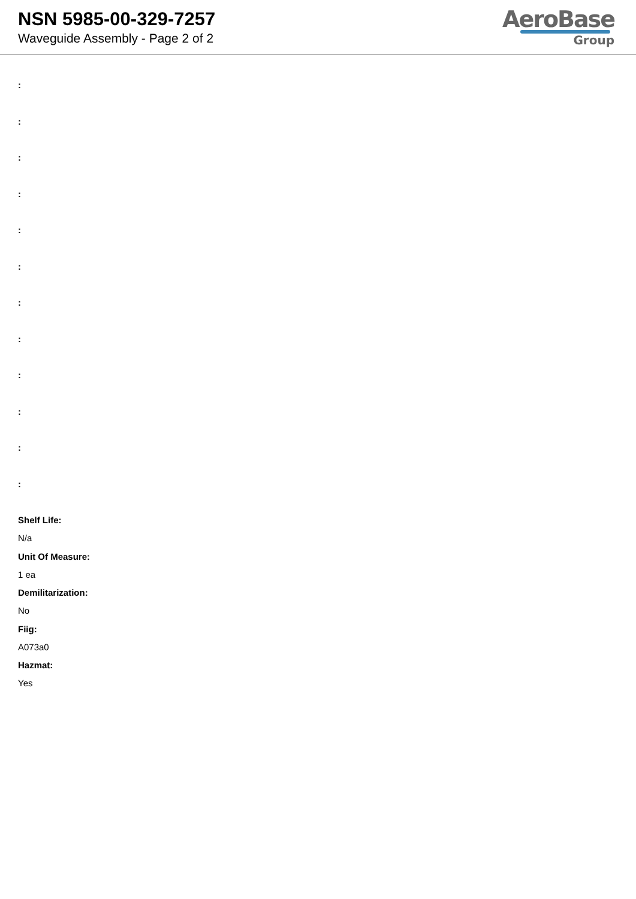NSN 5985-00-329-7257
Waveguide Assembly - Page 2 of 2
AeroBase
Group
:
:
:
:
:
:
:
:
:
:
:
:
Shelf Life:
N/a
Unit Of Measure:
1 ea
Demilitarization:
No
Fiig:
A073a0
Hazmat:
Yes